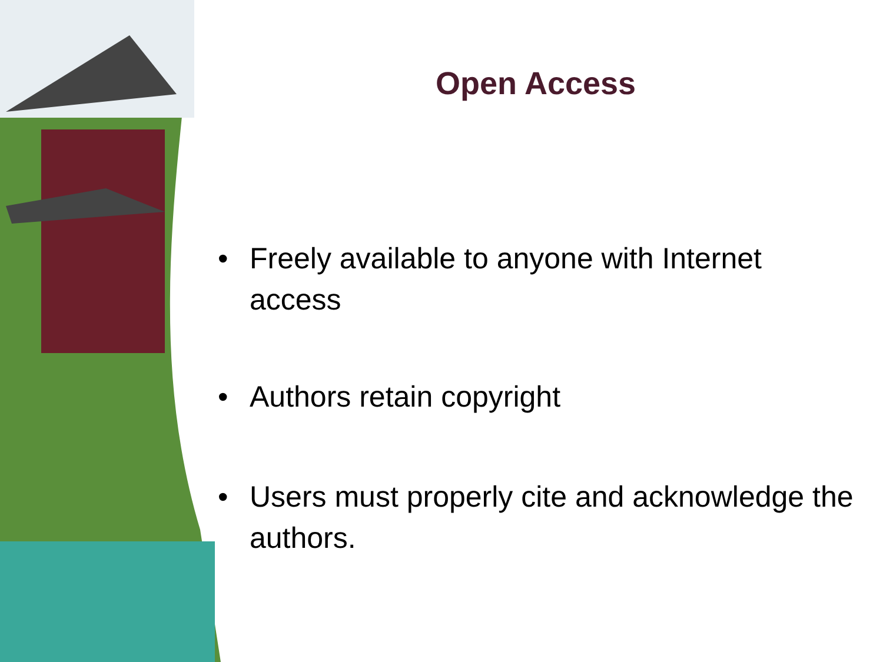Open Access
• Freely available to anyone with Internet access
• Authors retain copyright
• Users must properly cite and acknowledge the authors.